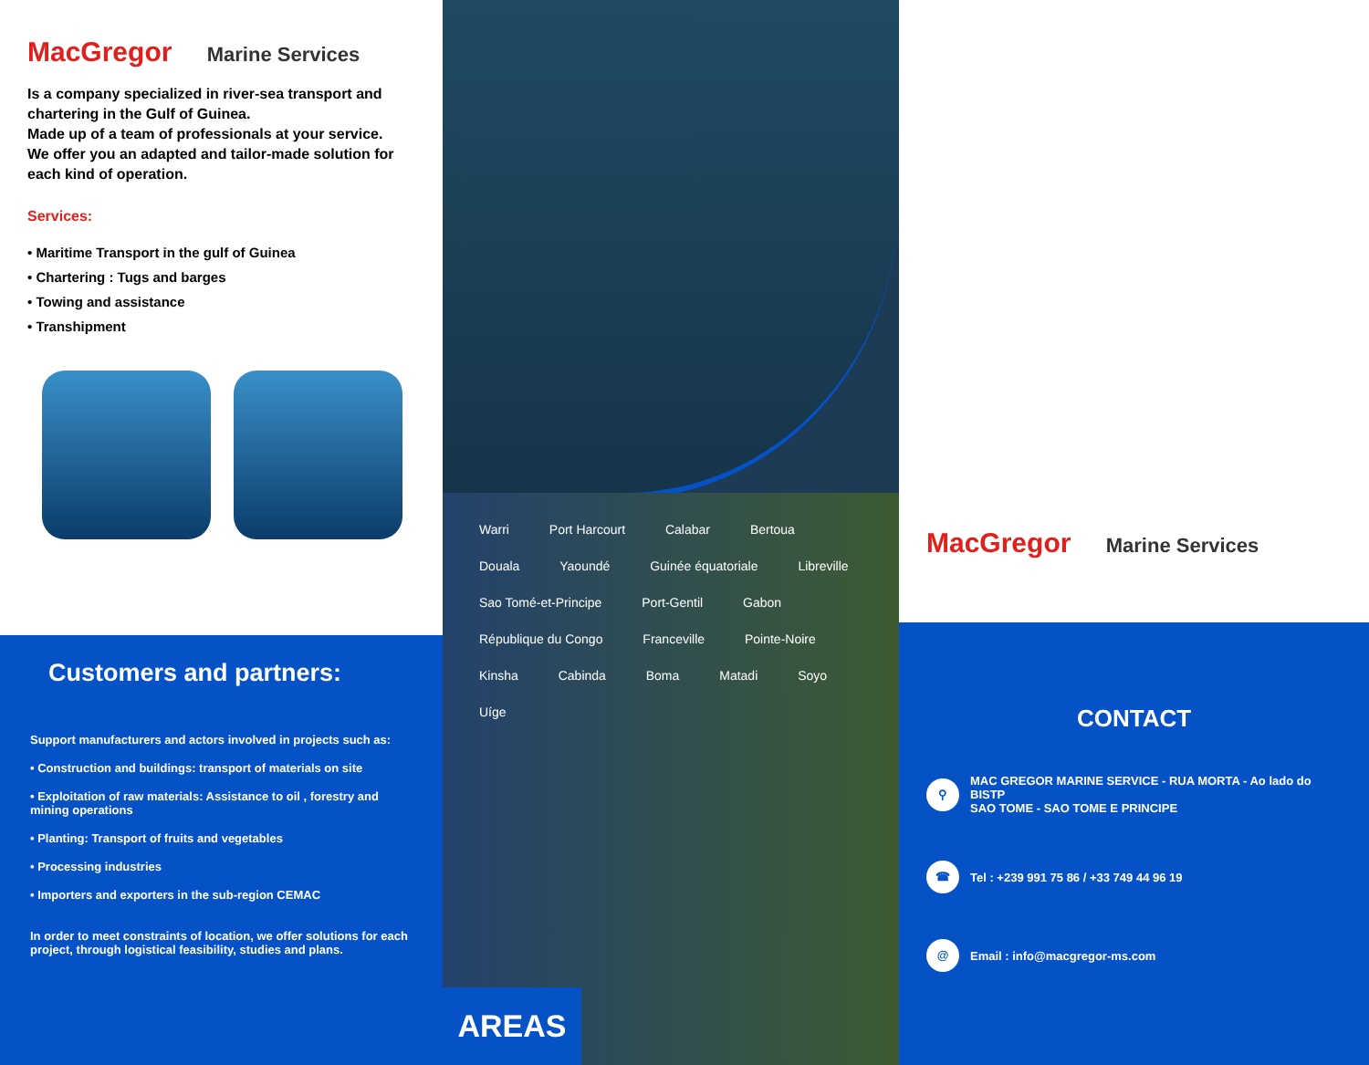MacGregor Marine Services
Is a company specialized in river-sea transport and chartering in the Gulf of Guinea.
Made up of a team of professionals at your service.
We offer you an adapted and tailor-made solution for each kind of operation.
Services:
• Maritime Transport in the gulf of Guinea
• Chartering : Tugs and barges
• Towing and assistance
• Transhipment
Customers and partners:
Support manufacturers and actors involved in projects such as:
• Construction and buildings: transport of materials on site
• Exploitation of raw materials: Assistance to oil , forestry and mining operations
• Planting: Transport of fruits and vegetables
• Processing industries
• Importers and exporters in the sub-region CEMAC
In order to meet constraints of location, we offer solutions for each project, through logistical feasibility, studies and plans.
Warri Port Harcourt Calabar Bertoua Douala Yaoundé Guinée équatoriale Libreville Sao Tomé-et-Principe Port-Gentil Gabon République du Congo Franceville Pointe-Noire Kinsha Cabinda Boma Matadi Soyo Uíge
AREAS
MacGregor Marine Services
CONTACT
⚲
MAC GREGOR MARINE SERVICE - RUA MORTA - Ao lado do BISTP
SAO TOME - SAO TOME E PRINCIPE
☎
Tel : +239 991 75 86 / +33 749 44 96 19
@
Email : info@macgregor-ms.com